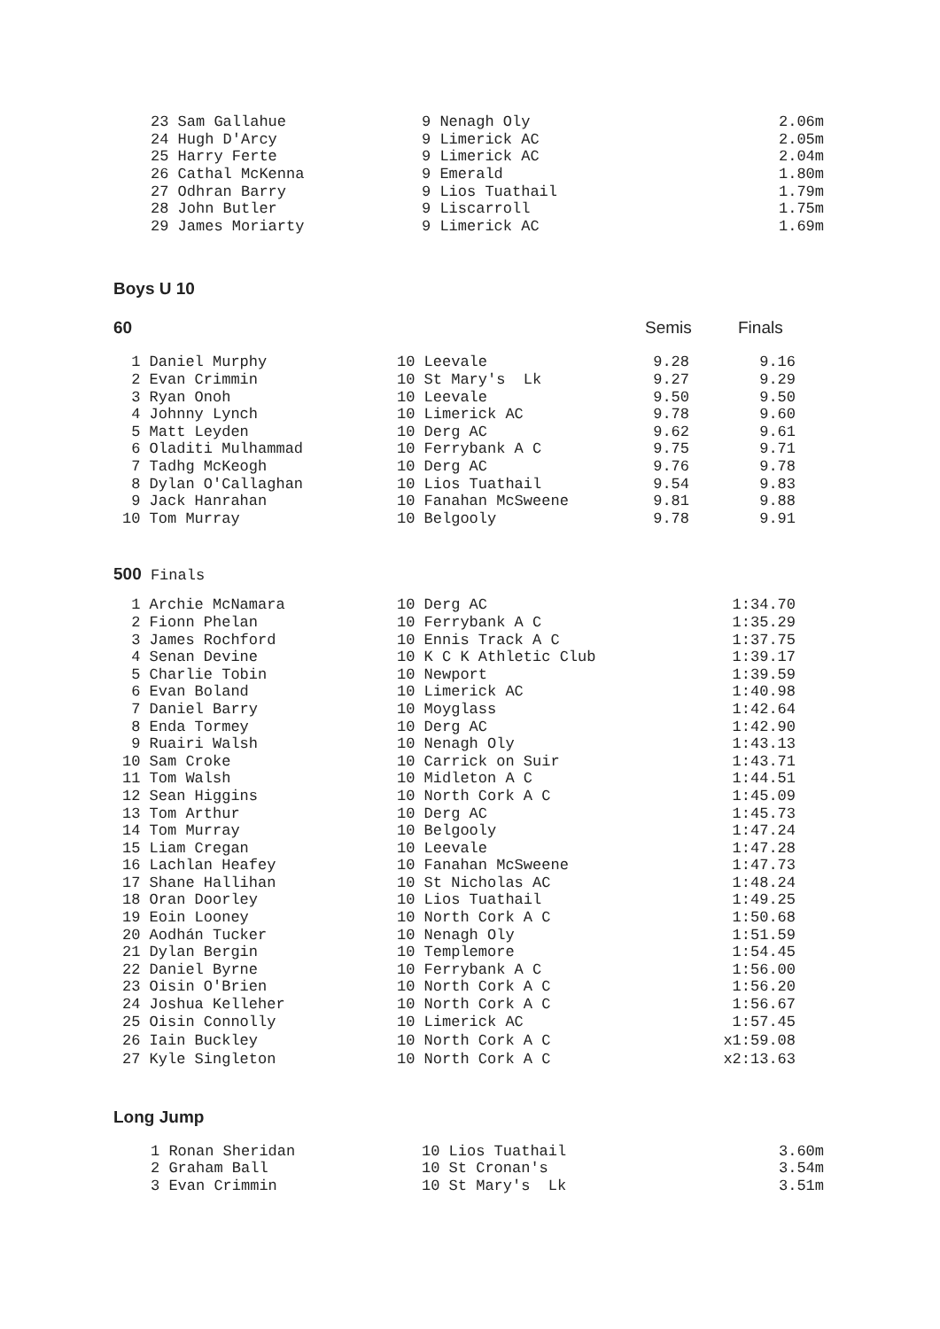| 23 Sam Gallahue | 9 Nenagh Oly | 2.06m |
| 24 Hugh D'Arcy | 9 Limerick AC | 2.05m |
| 25 Harry Ferte | 9 Limerick AC | 2.04m |
| 26 Cathal McKenna | 9 Emerald | 1.80m |
| 27 Odhran Barry | 9 Lios Tuathail | 1.79m |
| 28 John Butler | 9 Liscarroll | 1.75m |
| 29 James Moriarty | 9 Limerick AC | 1.69m |
Boys U 10
60 Semis Finals
| 1 Daniel Murphy | 10 Leevale | 9.28 | 9.16 |
| 2 Evan Crimmin | 10 St Mary's Lk | 9.27 | 9.29 |
| 3 Ryan Onoh | 10 Leevale | 9.50 | 9.50 |
| 4 Johnny Lynch | 10 Limerick AC | 9.78 | 9.60 |
| 5 Matt Leyden | 10 Derg AC | 9.62 | 9.61 |
| 6 Oladiti Mulhammad | 10 Ferrybank A C | 9.75 | 9.71 |
| 7 Tadhg McKeogh | 10 Derg AC | 9.76 | 9.78 |
| 8 Dylan O'Callaghan | 10 Lios Tuathail | 9.54 | 9.83 |
| 9 Jack Hanrahan | 10 Fanahan McSweene | 9.81 | 9.88 |
| 10 Tom Murray | 10 Belgooly | 9.78 | 9.91 |
500 Finals
| 1 Archie McNamara | 10 Derg AC | 1:34.70 |
| 2 Fionn Phelan | 10 Ferrybank A C | 1:35.29 |
| 3 James Rochford | 10 Ennis Track A C | 1:37.75 |
| 4 Senan Devine | 10 K C K Athletic Club | 1:39.17 |
| 5 Charlie Tobin | 10 Newport | 1:39.59 |
| 6 Evan Boland | 10 Limerick AC | 1:40.98 |
| 7 Daniel Barry | 10 Moyglass | 1:42.64 |
| 8 Enda Tormey | 10 Derg AC | 1:42.90 |
| 9 Ruairi Walsh | 10 Nenagh Oly | 1:43.13 |
| 10 Sam Croke | 10 Carrick on Suir | 1:43.71 |
| 11 Tom Walsh | 10 Midleton A C | 1:44.51 |
| 12 Sean Higgins | 10 North Cork A C | 1:45.09 |
| 13 Tom Arthur | 10 Derg AC | 1:45.73 |
| 14 Tom Murray | 10 Belgooly | 1:47.24 |
| 15 Liam Cregan | 10 Leevale | 1:47.28 |
| 16 Lachlan Heafey | 10 Fanahan McSweene | 1:47.73 |
| 17 Shane Hallihan | 10 St Nicholas AC | 1:48.24 |
| 18 Oran Doorley | 10 Lios Tuathail | 1:49.25 |
| 19 Eoin Looney | 10 North Cork A C | 1:50.68 |
| 20 Aodhán Tucker | 10 Nenagh Oly | 1:51.59 |
| 21 Dylan Bergin | 10 Templemore | 1:54.45 |
| 22 Daniel Byrne | 10 Ferrybank A C | 1:56.00 |
| 23 Oisin O'Brien | 10 North Cork A C | 1:56.20 |
| 24 Joshua Kelleher | 10 North Cork A C | 1:56.67 |
| 25 Oisin Connolly | 10 Limerick AC | 1:57.45 |
| 26 Iain Buckley | 10 North Cork A C | x1:59.08 |
| 27 Kyle Singleton | 10 North Cork A C | x2:13.63 |
Long Jump
| 1 Ronan Sheridan | 10 Lios Tuathail | 3.60m |
| 2 Graham Ball | 10 St Cronan's | 3.54m |
| 3 Evan Crimmin | 10 St Mary's Lk | 3.51m |